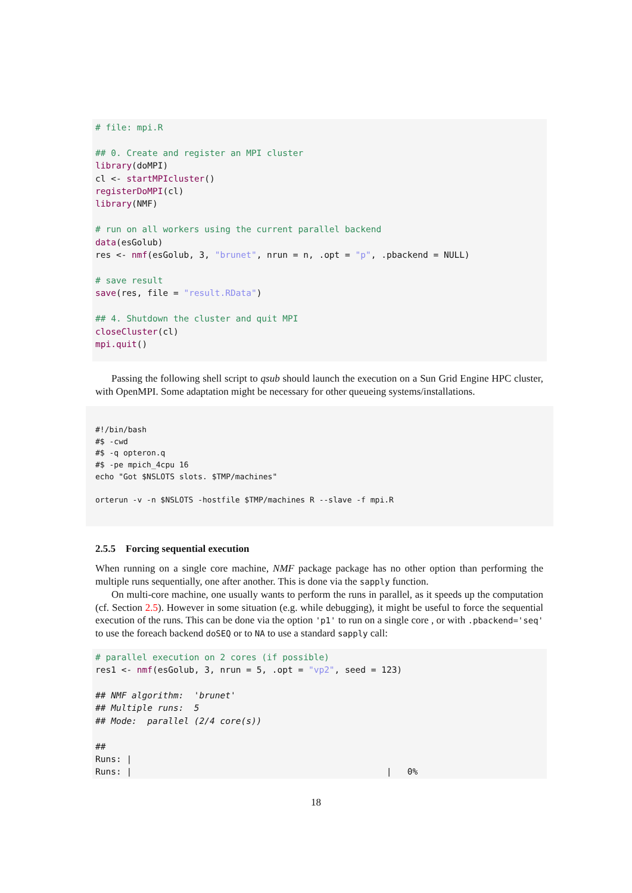# file: mpi.R

## 0. Create and register an MPI cluster
library(doMPI)
cl <- startMPIcluster()
registerDoMPI(cl)
library(NMF)

# run on all workers using the current parallel backend
data(esGolub)
res <- nmf(esGolub, 3, "brunet", nrun = n, .opt = "p", .pbackend = NULL)

# save result
save(res, file = "result.RData")

## 4. Shutdown the cluster and quit MPI
closeCluster(cl)
mpi.quit()
Passing the following shell script to qsub should launch the execution on a Sun Grid Engine HPC cluster, with OpenMPI. Some adaptation might be necessary for other queueing systems/installations.
#!/bin/bash
#$ -cwd
#$ -q opteron.q
#$ -pe mpich_4cpu 16
echo "Got $NSLOTS slots. $TMP/machines"

orterun -v -n $NSLOTS -hostfile $TMP/machines R --slave -f mpi.R
2.5.5 Forcing sequential execution
When running on a single core machine, NMF package package has no other option than performing the multiple runs sequentially, one after another. This is done via the sapply function.
On multi-core machine, one usually wants to perform the runs in parallel, as it speeds up the computation (cf. Section 2.5). However in some situation (e.g. while debugging), it might be useful to force the sequential execution of the runs. This can be done via the option 'p1' to run on a single core , or with .pbackend='seq' to use the foreach backend doSEQ or to NA to use a standard sapply call:
# parallel execution on 2 cores (if possible)
res1 <- nmf(esGolub, 3, nrun = 5, .opt = "vp2", seed = 123)

## NMF algorithm:  'brunet'
## Multiple runs:  5
## Mode:  parallel (2/4 core(s))

##
Runs: |
Runs: |                                                 |   0%
18